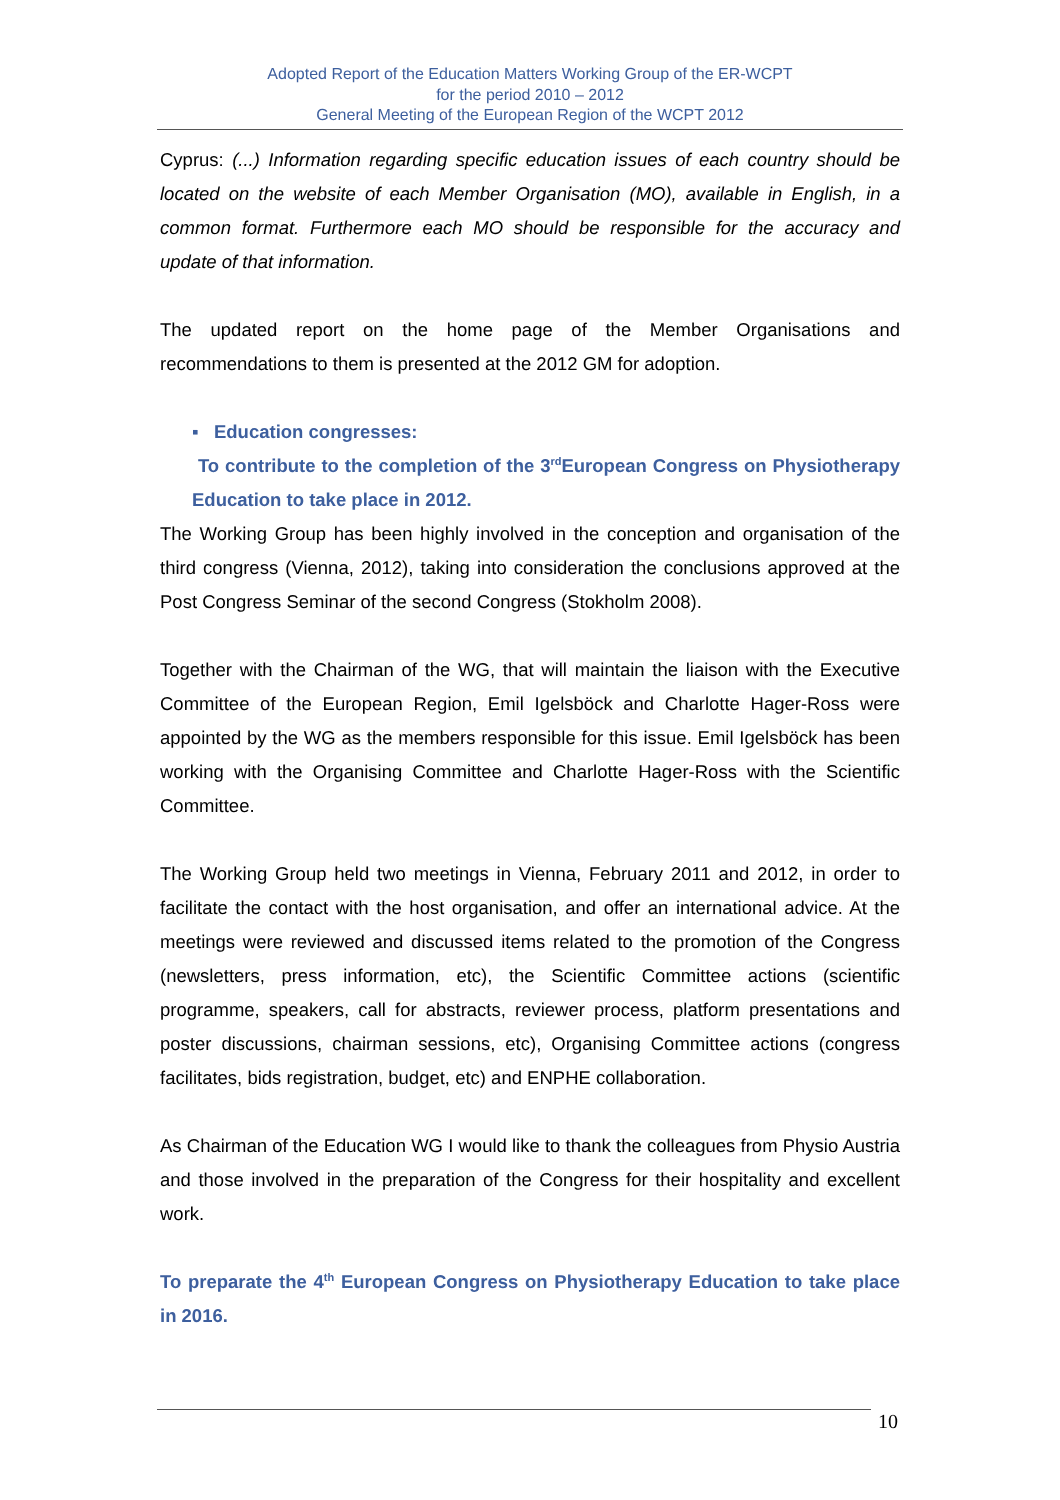Adopted Report of the Education Matters Working Group of the ER-WCPT
for the period 2010 – 2012
General Meeting of the European Region of the WCPT 2012
Cyprus: (...) Information regarding specific education issues of each country should be located on the website of each Member Organisation (MO), available in English, in a common format. Furthermore each MO should be responsible for the accuracy and update of that information.
The updated report on the home page of the Member Organisations and recommendations to them is presented at the 2012 GM for adoption.
▪ Education congresses:
To contribute to the completion of the 3<sup>rd</sup>European Congress on Physiotherapy Education to take place in 2012.
The Working Group has been highly involved in the conception and organisation of the third congress (Vienna, 2012), taking into consideration the conclusions approved at the Post Congress Seminar of the second Congress (Stokholm 2008).
Together with the Chairman of the WG, that will maintain the liaison with the Executive Committee of the European Region, Emil Igelsböck and Charlotte Hager-Ross were appointed by the WG as the members responsible for this issue. Emil Igelsböck has been working with the Organising Committee and Charlotte Hager-Ross with the Scientific Committee.
The Working Group held two meetings in Vienna, February 2011 and 2012, in order to facilitate the contact with the host organisation, and offer an international advice. At the meetings were reviewed and discussed items related to the promotion of the Congress (newsletters, press information, etc), the Scientific Committee actions (scientific programme, speakers, call for abstracts, reviewer process, platform presentations and poster discussions, chairman sessions, etc), Organising Committee actions (congress facilitates, bids registration, budget, etc) and ENPHE collaboration.
As Chairman of the Education WG I would like to thank the colleagues from Physio Austria and those involved in the preparation of the Congress for their hospitality and excellent work.
To preparate the 4<sup>th</sup> European Congress on Physiotherapy Education to take place in 2016.
10